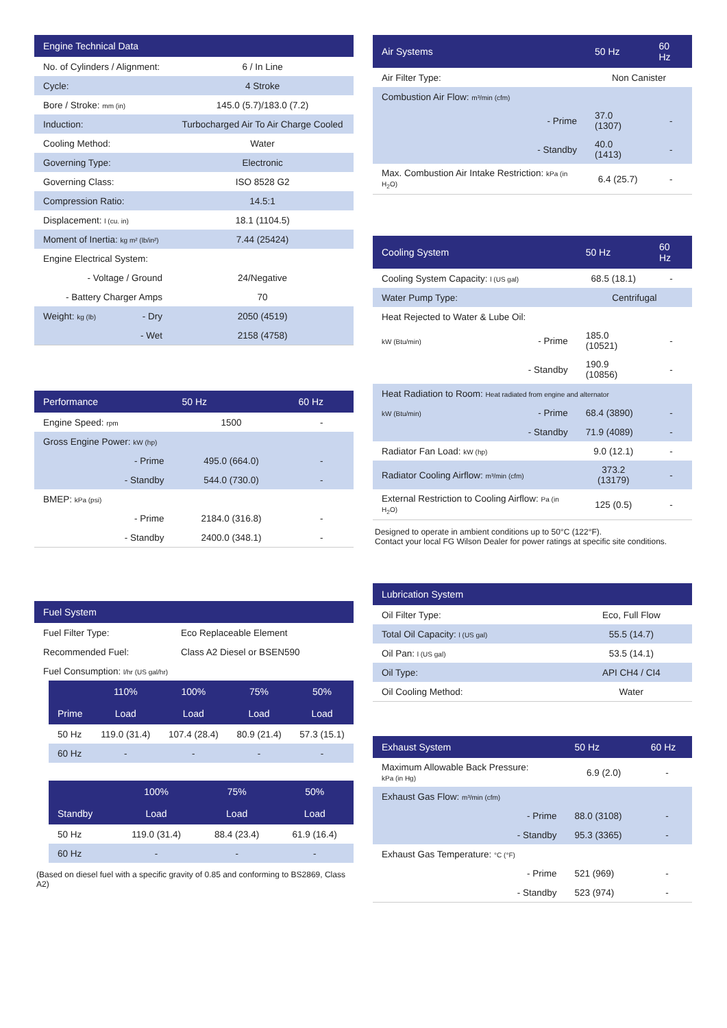| Engine Technical Data | | |
| --- | --- | --- |
| No. of Cylinders / Alignment: | | 6 / In Line |
| Cycle: | | 4 Stroke |
| Bore / Stroke: mm (in) | | 145.0 (5.7)/183.0 (7.2) |
| Induction: | | Turbocharged Air To Air Charge Cooled |
| Cooling Method: | | Water |
| Governing Type: | | Electronic |
| Governing Class: | | ISO 8528 G2 |
| Compression Ratio: | | 14.5:1 |
| Displacement: l (cu. in) | | 18.1 (1104.5) |
| Moment of Inertia: kg m² (lb/in²) | | 7.44 (25424) |
| Engine Electrical System: | | |
| - Voltage / Ground | | 24/Negative |
| - Battery Charger Amps | | 70 |
| Weight: kg (lb) | - Dry | 2050 (4519) |
| | - Wet | 2158 (4758) |
| Performance | 50 Hz | 60 Hz |
| --- | --- | --- |
| Engine Speed: rpm | 1500 | - |
| Gross Engine Power: kW (hp) | | |
| - Prime | 495.0 (664.0) | - |
| - Standby | 544.0 (730.0) | - |
| BMEP: kPa (psi) | | |
| - Prime | 2184.0 (316.8) | - |
| - Standby | 2400.0 (348.1) | - |
| Fuel System | |
| --- | --- |
| Fuel Filter Type: | Eco Replaceable Element |
| Recommended Fuel: | Class A2 Diesel or BSEN590 |
| Fuel Consumption: l/hr (US gal/hr) | |
| | 110% | 100% | 75% | 50% |
| --- | --- | --- | --- | --- |
| Prime | Load | Load | Load | Load |
| 50 Hz | 119.0 (31.4) | 107.4 (28.4) | 80.9 (21.4) | 57.3 (15.1) |
| 60 Hz | - | - | - | - |
| | 100% | 75% | 50% |
| --- | --- | --- | --- |
| Standby | Load | Load | Load |
| 50 Hz | 119.0 (31.4) | 88.4 (23.4) | 61.9 (16.4) |
| 60 Hz | - | - | - |
(Based on diesel fuel with a specific gravity of 0.85 and conforming to BS2869, Class A2)
| Air Systems | 50 Hz | 60 Hz |
| --- | --- | --- |
| Air Filter Type: | Non Canister | |
| Combustion Air Flow: m³/min (cfm) | | |
| - Prime | 37.0 (1307) | - |
| - Standby | 40.0 (1413) | - |
| Max. Combustion Air Intake Restriction: kPa (in H<sub>2</sub>O) | 6.4 (25.7) | - |
| Cooling System | | 50 Hz | 60 Hz |
| --- | --- | --- | --- |
| Cooling System Capacity: l (US gal) | | 68.5 (18.1) | - |
| Water Pump Type: | | Centrifugal | |
| Heat Rejected to Water & Lube Oil: | | | |
| kW (Btu/min) | - Prime | 185.0 (10521) | - |
| | - Standby | 190.9 (10856) | - |
| Heat Radiation to Room: Heat radiated from engine and alternator | | | |
| kW (Btu/min) | - Prime | 68.4 (3890) | - |
| | - Standby | 71.9 (4089) | - |
| Radiator Fan Load: kW (hp) | | 9.0 (12.1) | - |
| Radiator Cooling Airflow: m³/min (cfm) | | 373.2 (13179) | - |
| External Restriction to Cooling Airflow: Pa (in H<sub>2</sub>O) | | 125 (0.5) | - |
Designed to operate in ambient conditions up to 50°C (122°F).
Contact your local FG Wilson Dealer for power ratings at specific site conditions.
| Lubrication System | |
| --- | --- |
| Oil Filter Type: | Eco, Full Flow |
| Total Oil Capacity: l (US gal) | 55.5 (14.7) |
| Oil Pan: l (US gal) | 53.5 (14.1) |
| Oil Type: | API CH4 / CI4 |
| Oil Cooling Method: | Water |
| Exhaust System | 50 Hz | 60 Hz |
| --- | --- | --- |
| Maximum Allowable Back Pressure: kPa (in Hg) | 6.9 (2.0) | - |
| Exhaust Gas Flow: m³/min (cfm) | | |
| - Prime | 88.0 (3108) | - |
| - Standby | 95.3 (3365) | - |
| Exhaust Gas Temperature: °C (°F) | | |
| - Prime | 521 (969) | - |
| - Standby | 523 (974) | - |